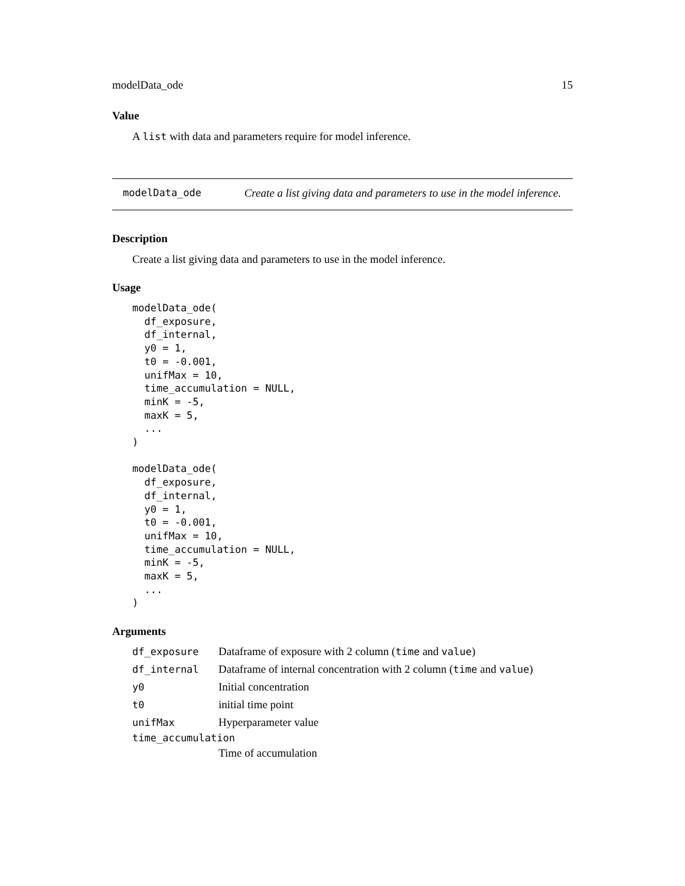modelData_ode 15
Value
A list with data and parameters require for model inference.
modelData_ode Create a list giving data and parameters to use in the model inference.
Description
Create a list giving data and parameters to use in the model inference.
Usage
modelData_ode(
  df_exposure,
  df_internal,
  y0 = 1,
  t0 = -0.001,
  unifMax = 10,
  time_accumulation = NULL,
  minK = -5,
  maxK = 5,
  ...
)

modelData_ode(
  df_exposure,
  df_internal,
  y0 = 1,
  t0 = -0.001,
  unifMax = 10,
  time_accumulation = NULL,
  minK = -5,
  maxK = 5,
  ...
)
Arguments
| df_exposure | Dataframe of exposure with 2 column ( time and value ) |
| df_internal | Dataframe of internal concentration with 2 column ( time and value ) |
| y0 | Initial concentration |
| t0 | initial time point |
| unifMax | Hyperparameter value |
| time_accumulation | |
| | Time of accumulation |